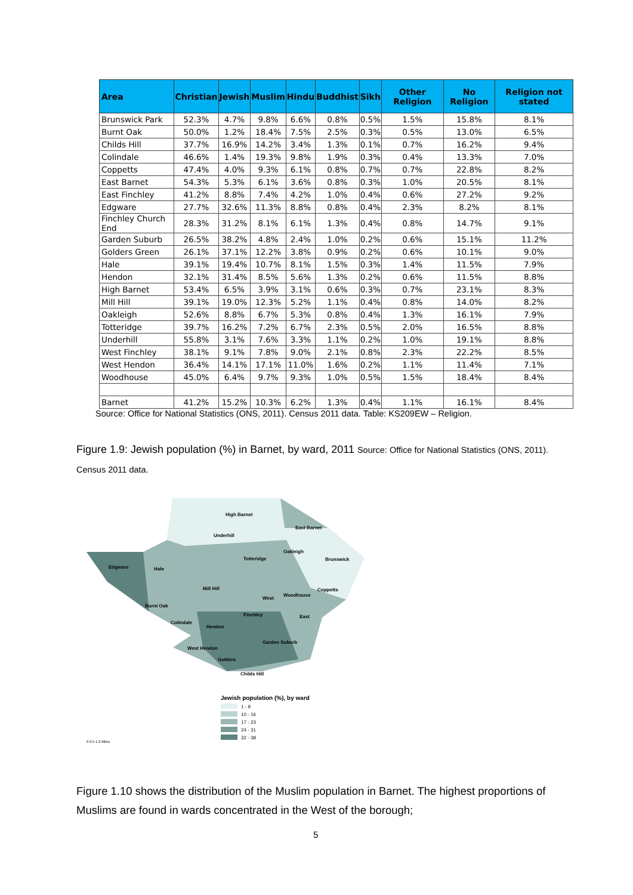| Area | Christian | Jewish | Muslim | Hindu | Buddhist | Sikh | Other Religion | No Religion | Religion not stated |
| --- | --- | --- | --- | --- | --- | --- | --- | --- | --- |
| Brunswick Park | 52.3% | 4.7% | 9.8% | 6.6% | 0.8% | 0.5% | 1.5% | 15.8% | 8.1% |
| Burnt Oak | 50.0% | 1.2% | 18.4% | 7.5% | 2.5% | 0.3% | 0.5% | 13.0% | 6.5% |
| Childs Hill | 37.7% | 16.9% | 14.2% | 3.4% | 1.3% | 0.1% | 0.7% | 16.2% | 9.4% |
| Colindale | 46.6% | 1.4% | 19.3% | 9.8% | 1.9% | 0.3% | 0.4% | 13.3% | 7.0% |
| Coppetts | 47.4% | 4.0% | 9.3% | 6.1% | 0.8% | 0.7% | 0.7% | 22.8% | 8.2% |
| East Barnet | 54.3% | 5.3% | 6.1% | 3.6% | 0.8% | 0.3% | 1.0% | 20.5% | 8.1% |
| East Finchley | 41.2% | 8.8% | 7.4% | 4.2% | 1.0% | 0.4% | 0.6% | 27.2% | 9.2% |
| Edgware | 27.7% | 32.6% | 11.3% | 8.8% | 0.8% | 0.4% | 2.3% | 8.2% | 8.1% |
| Finchley Church End | 28.3% | 31.2% | 8.1% | 6.1% | 1.3% | 0.4% | 0.8% | 14.7% | 9.1% |
| Garden Suburb | 26.5% | 38.2% | 4.8% | 2.4% | 1.0% | 0.2% | 0.6% | 15.1% | 11.2% |
| Golders Green | 26.1% | 37.1% | 12.2% | 3.8% | 0.9% | 0.2% | 0.6% | 10.1% | 9.0% |
| Hale | 39.1% | 19.4% | 10.7% | 8.1% | 1.5% | 0.3% | 1.4% | 11.5% | 7.9% |
| Hendon | 32.1% | 31.4% | 8.5% | 5.6% | 1.3% | 0.2% | 0.6% | 11.5% | 8.8% |
| High Barnet | 53.4% | 6.5% | 3.9% | 3.1% | 0.6% | 0.3% | 0.7% | 23.1% | 8.3% |
| Mill Hill | 39.1% | 19.0% | 12.3% | 5.2% | 1.1% | 0.4% | 0.8% | 14.0% | 8.2% |
| Oakleigh | 52.6% | 8.8% | 6.7% | 5.3% | 0.8% | 0.4% | 1.3% | 16.1% | 7.9% |
| Totteridge | 39.7% | 16.2% | 7.2% | 6.7% | 2.3% | 0.5% | 2.0% | 16.5% | 8.8% |
| Underhill | 55.8% | 3.1% | 7.6% | 3.3% | 1.1% | 0.2% | 1.0% | 19.1% | 8.8% |
| West Finchley | 38.1% | 9.1% | 7.8% | 9.0% | 2.1% | 0.8% | 2.3% | 22.2% | 8.5% |
| West Hendon | 36.4% | 14.1% | 17.1% | 11.0% | 1.6% | 0.2% | 1.1% | 11.4% | 7.1% |
| Woodhouse | 45.0% | 6.4% | 9.7% | 9.3% | 1.0% | 0.5% | 1.5% | 18.4% | 8.4% |
| Barnet | 41.2% | 15.2% | 10.3% | 6.2% | 1.3% | 0.4% | 1.1% | 16.1% | 8.4% |
Source: Office for National Statistics (ONS, 2011). Census 2011 data. Table: KS209EW – Religion.
Figure 1.9: Jewish population (%) in Barnet, by ward, 2011 Source: Office for National Statistics (ONS, 2011). Census 2011 data.
High Barnet
East Barnet
Underhill
Oakleigh
Totteridge
Brunswick
Edgware
Hale
Mill Hill
Coppetts
Woodhouse
West
Burnt Oak
Finchley
East
Colindale
Hendon
Garden Suburb
West Hendon
Golders
Childs Hill
Jewish population (%), by ward
1 - 9
10 - 16
17 - 23
24 - 31
32 - 38
0 0.5 1 2 Miles
Figure 1.10 shows the distribution of the Muslim population in Barnet. The highest proportions of Muslims are found in wards concentrated in the West of the borough;
5